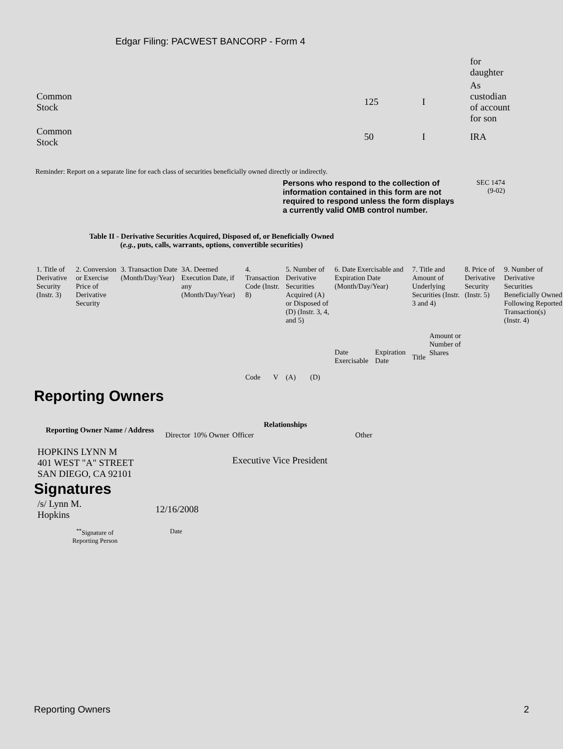Edgar Filing: PACWEST BANCORP - Form 4
| | | | for daughter |
| Common Stock | 125 | I | As custodian of account for son |
| Common Stock | 50 | I | IRA |
Reminder: Report on a separate line for each class of securities beneficially owned directly or indirectly.
Persons who respond to the collection of information contained in this form are not required to respond unless the form displays a currently valid OMB control number.
SEC 1474
(9-02)
Table II - Derivative Securities Acquired, Disposed of, or Beneficially Owned
(e.g., puts, calls, warrants, options, convertible securities)
| 1. Title of Derivative Security (Instr. 3) | 2. Conversion or Exercise Price of Derivative Security | 3. Transaction Date (Month/Day/Year) | 3A. Deemed Execution Date, if any (Month/Day/Year) | 4. Transaction Code (Instr. 8) | | 5. Number of Derivative Securities Acquired (A) or Disposed of (D) (Instr. 3, 4, and 5) | | 6. Date Exercisable and Expiration Date (Month/Day/Year) | | 7. Title and Amount of Underlying Securities (Instr. 3 and 4) | | 8. Price of Derivative Security (Instr. 5) | 9. Number of Derivative Securities Beneficially Owned Following Reported Transaction(s) (Instr. 4) |
| --- | --- | --- | --- | --- | --- | --- | --- | --- | --- | --- | --- | --- | --- |
| | | | | Code | V | (A) | (D) | Date Exercisable | Expiration Date | Title | Amount or Number of Shares | | |
Reporting Owners
| Reporting Owner Name / Address | Relationships | | | |
| --- | --- | --- | --- | --- |
| | Director | 10% Owner | Officer | Other |
| HOPKINS LYNN M 401 WEST "A" STREET SAN DIEGO, CA 92101 | | | Executive Vice President | |
Signatures
| /s/ Lynn M. Hopkins | 12/16/2008 |
| <sup>**</sup> Signature of Reporting Person | Date |
Reporting Owners 2